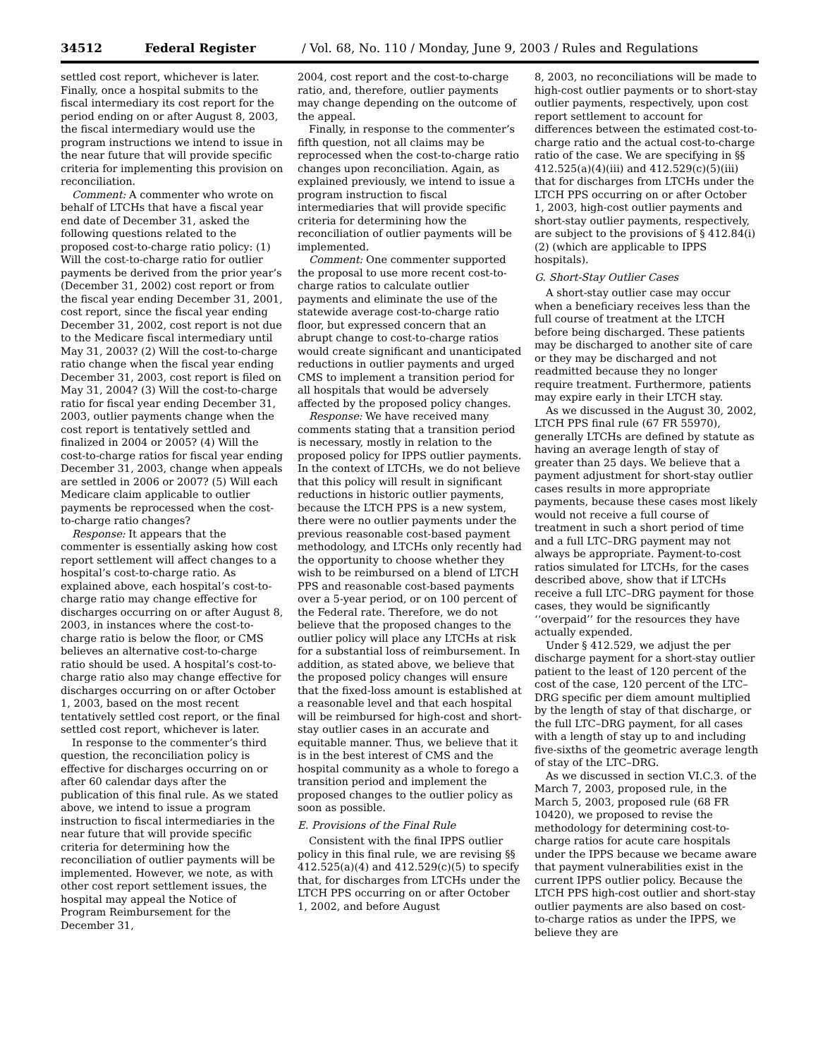34512 Federal Register / Vol. 68, No. 110 / Monday, June 9, 2003 / Rules and Regulations
settled cost report, whichever is later. Finally, once a hospital submits to the fiscal intermediary its cost report for the period ending on or after August 8, 2003, the fiscal intermediary would use the program instructions we intend to issue in the near future that will provide specific criteria for implementing this provision on reconciliation.
Comment: A commenter who wrote on behalf of LTCHs that have a fiscal year end date of December 31, asked the following questions related to the proposed cost-to-charge ratio policy: (1) Will the cost-to-charge ratio for outlier payments be derived from the prior year’s (December 31, 2002) cost report or from the fiscal year ending December 31, 2001, cost report, since the fiscal year ending December 31, 2002, cost report is not due to the Medicare fiscal intermediary until May 31, 2003? (2) Will the cost-to-charge ratio change when the fiscal year ending December 31, 2003, cost report is filed on May 31, 2004? (3) Will the cost-to-charge ratio for fiscal year ending December 31, 2003, outlier payments change when the cost report is tentatively settled and finalized in 2004 or 2005? (4) Will the cost-to-charge ratios for fiscal year ending December 31, 2003, change when appeals are settled in 2006 or 2007? (5) Will each Medicare claim applicable to outlier payments be reprocessed when the cost-to-charge ratio changes?
Response: It appears that the commenter is essentially asking how cost report settlement will affect changes to a hospital’s cost-to-charge ratio. As explained above, each hospital’s cost-to-charge ratio may change effective for discharges occurring on or after August 8, 2003, in instances where the cost-to-charge ratio is below the floor, or CMS believes an alternative cost-to-charge ratio should be used. A hospital’s cost-to-charge ratio also may change effective for discharges occurring on or after October 1, 2003, based on the most recent tentatively settled cost report, or the final settled cost report, whichever is later.
In response to the commenter’s third question, the reconciliation policy is effective for discharges occurring on or after 60 calendar days after the publication of this final rule. As we stated above, we intend to issue a program instruction to fiscal intermediaries in the near future that will provide specific criteria for determining how the reconciliation of outlier payments will be implemented. However, we note, as with other cost report settlement issues, the hospital may appeal the Notice of Program Reimbursement for the December 31,
2004, cost report and the cost-to-charge ratio, and, therefore, outlier payments may change depending on the outcome of the appeal.
Finally, in response to the commenter’s fifth question, not all claims may be reprocessed when the cost-to-charge ratio changes upon reconciliation. Again, as explained previously, we intend to issue a program instruction to fiscal intermediaries that will provide specific criteria for determining how the reconciliation of outlier payments will be implemented.
Comment: One commenter supported the proposal to use more recent cost-to-charge ratios to calculate outlier payments and eliminate the use of the statewide average cost-to-charge ratio floor, but expressed concern that an abrupt change to cost-to-charge ratios would create significant and unanticipated reductions in outlier payments and urged CMS to implement a transition period for all hospitals that would be adversely affected by the proposed policy changes.
Response: We have received many comments stating that a transition period is necessary, mostly in relation to the proposed policy for IPPS outlier payments. In the context of LTCHs, we do not believe that this policy will result in significant reductions in historic outlier payments, because the LTCH PPS is a new system, there were no outlier payments under the previous reasonable cost-based payment methodology, and LTCHs only recently had the opportunity to choose whether they wish to be reimbursed on a blend of LTCH PPS and reasonable cost-based payments over a 5-year period, or on 100 percent of the Federal rate. Therefore, we do not believe that the proposed changes to the outlier policy will place any LTCHs at risk for a substantial loss of reimbursement. In addition, as stated above, we believe that the proposed policy changes will ensure that the fixed-loss amount is established at a reasonable level and that each hospital will be reimbursed for high-cost and short-stay outlier cases in an accurate and equitable manner. Thus, we believe that it is in the best interest of CMS and the hospital community as a whole to forego a transition period and implement the proposed changes to the outlier policy as soon as possible.
E. Provisions of the Final Rule
Consistent with the final IPPS outlier policy in this final rule, we are revising §§ 412.525(a)(4) and 412.529(c)(5) to specify that, for discharges from LTCHs under the LTCH PPS occurring on or after October 1, 2002, and before August
8, 2003, no reconciliations will be made to high-cost outlier payments or to short-stay outlier payments, respectively, upon cost report settlement to account for differences between the estimated cost-to-charge ratio and the actual cost-to-charge ratio of the case. We are specifying in §§ 412.525(a)(4)(iii) and 412.529(c)(5)(iii) that for discharges from LTCHs under the LTCH PPS occurring on or after October 1, 2003, high-cost outlier payments and short-stay outlier payments, respectively, are subject to the provisions of § 412.84(i)(2) (which are applicable to IPPS hospitals).
G. Short-Stay Outlier Cases
A short-stay outlier case may occur when a beneficiary receives less than the full course of treatment at the LTCH before being discharged. These patients may be discharged to another site of care or they may be discharged and not readmitted because they no longer require treatment. Furthermore, patients may expire early in their LTCH stay.
As we discussed in the August 30, 2002, LTCH PPS final rule (67 FR 55970), generally LTCHs are defined by statute as having an average length of stay of greater than 25 days. We believe that a payment adjustment for short-stay outlier cases results in more appropriate payments, because these cases most likely would not receive a full course of treatment in such a short period of time and a full LTC–DRG payment may not always be appropriate. Payment-to-cost ratios simulated for LTCHs, for the cases described above, show that if LTCHs receive a full LTC–DRG payment for those cases, they would be significantly ‘‘overpaid’’ for the resources they have actually expended.
Under § 412.529, we adjust the per discharge payment for a short-stay outlier patient to the least of 120 percent of the cost of the case, 120 percent of the LTC–DRG specific per diem amount multiplied by the length of stay of that discharge, or the full LTC–DRG payment, for all cases with a length of stay up to and including five-sixths of the geometric average length of stay of the LTC–DRG.
As we discussed in section VI.C.3. of the March 7, 2003, proposed rule, in the March 5, 2003, proposed rule (68 FR 10420), we proposed to revise the methodology for determining cost-to-charge ratios for acute care hospitals under the IPPS because we became aware that payment vulnerabilities exist in the current IPPS outlier policy. Because the LTCH PPS high-cost outlier and short-stay outlier payments are also based on cost-to-charge ratios as under the IPPS, we believe they are